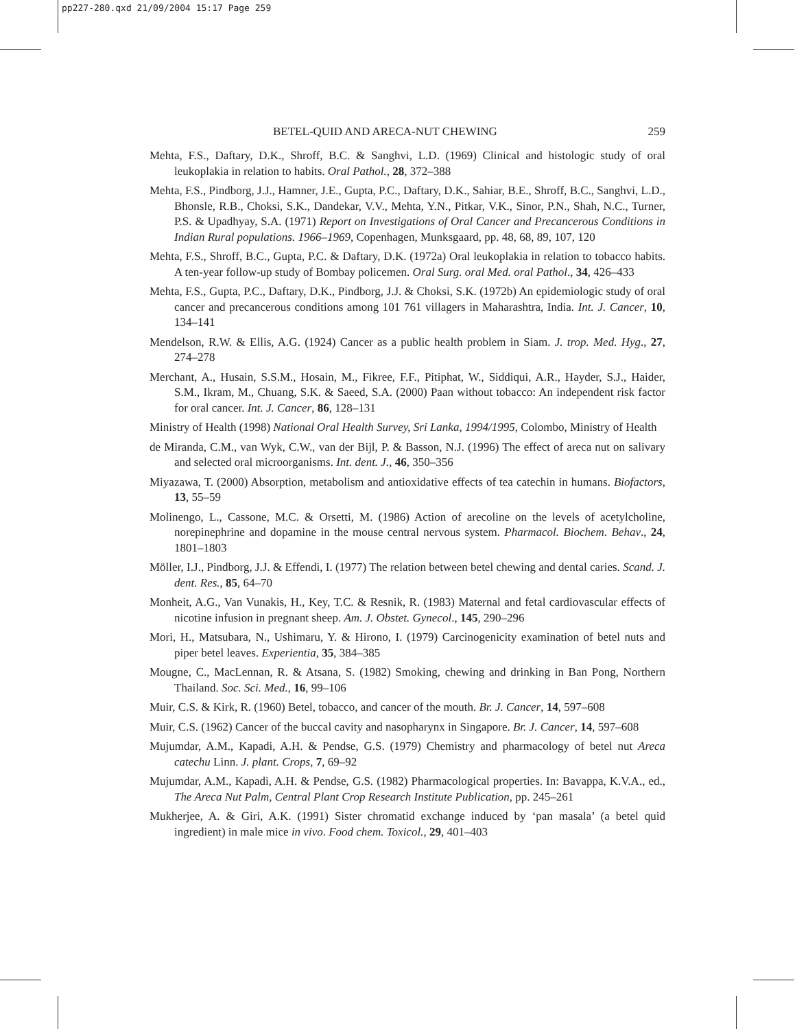pp227-280.qxd 21/09/2004 15:17 Page 259
BETEL-QUID AND ARECA-NUT CHEWING 259
Mehta, F.S., Daftary, D.K., Shroff, B.C. & Sanghvi, L.D. (1969) Clinical and histologic study of oral leukoplakia in relation to habits. Oral Pathol., 28, 372–388
Mehta, F.S., Pindborg, J.J., Hamner, J.E., Gupta, P.C., Daftary, D.K., Sahiar, B.E., Shroff, B.C., Sanghvi, L.D., Bhonsle, R.B., Choksi, S.K., Dandekar, V.V., Mehta, Y.N., Pitkar, V.K., Sinor, P.N., Shah, N.C., Turner, P.S. & Upadhyay, S.A. (1971) Report on Investigations of Oral Cancer and Precancerous Conditions in Indian Rural populations. 1966–1969, Copenhagen, Munksgaard, pp. 48, 68, 89, 107, 120
Mehta, F.S., Shroff, B.C., Gupta, P.C. & Daftary, D.K. (1972a) Oral leukoplakia in relation to tobacco habits. A ten-year follow-up study of Bombay policemen. Oral Surg. oral Med. oral Pathol., 34, 426–433
Mehta, F.S., Gupta, P.C., Daftary, D.K., Pindborg, J.J. & Choksi, S.K. (1972b) An epidemiologic study of oral cancer and precancerous conditions among 101 761 villagers in Maharashtra, India. Int. J. Cancer, 10, 134–141
Mendelson, R.W. & Ellis, A.G. (1924) Cancer as a public health problem in Siam. J. trop. Med. Hyg., 27, 274–278
Merchant, A., Husain, S.S.M., Hosain, M., Fikree, F.F., Pitiphat, W., Siddiqui, A.R., Hayder, S.J., Haider, S.M., Ikram, M., Chuang, S.K. & Saeed, S.A. (2000) Paan without tobacco: An independent risk factor for oral cancer. Int. J. Cancer, 86, 128–131
Ministry of Health (1998) National Oral Health Survey, Sri Lanka, 1994/1995, Colombo, Ministry of Health
de Miranda, C.M., van Wyk, C.W., van der Bijl, P. & Basson, N.J. (1996) The effect of areca nut on salivary and selected oral microorganisms. Int. dent. J., 46, 350–356
Miyazawa, T. (2000) Absorption, metabolism and antioxidative effects of tea catechin in humans. Biofactors, 13, 55–59
Molinengo, L., Cassone, M.C. & Orsetti, M. (1986) Action of arecoline on the levels of acetylcholine, norepinephrine and dopamine in the mouse central nervous system. Pharmacol. Biochem. Behav., 24, 1801–1803
Möller, I.J., Pindborg, J.J. & Effendi, I. (1977) The relation between betel chewing and dental caries. Scand. J. dent. Res., 85, 64–70
Monheit, A.G., Van Vunakis, H., Key, T.C. & Resnik, R. (1983) Maternal and fetal cardiovascular effects of nicotine infusion in pregnant sheep. Am. J. Obstet. Gynecol., 145, 290–296
Mori, H., Matsubara, N., Ushimaru, Y. & Hirono, I. (1979) Carcinogenicity examination of betel nuts and piper betel leaves. Experientia, 35, 384–385
Mougne, C., MacLennan, R. & Atsana, S. (1982) Smoking, chewing and drinking in Ban Pong, Northern Thailand. Soc. Sci. Med., 16, 99–106
Muir, C.S. & Kirk, R. (1960) Betel, tobacco, and cancer of the mouth. Br. J. Cancer, 14, 597–608
Muir, C.S. (1962) Cancer of the buccal cavity and nasopharynx in Singapore. Br. J. Cancer, 14, 597–608
Mujumdar, A.M., Kapadi, A.H. & Pendse, G.S. (1979) Chemistry and pharmacology of betel nut Areca catechu Linn. J. plant. Crops, 7, 69–92
Mujumdar, A.M., Kapadi, A.H. & Pendse, G.S. (1982) Pharmacological properties. In: Bavappa, K.V.A., ed., The Areca Nut Palm, Central Plant Crop Research Institute Publication, pp. 245–261
Mukherjee, A. & Giri, A.K. (1991) Sister chromatid exchange induced by ‘pan masala’ (a betel quid ingredient) in male mice in vivo. Food chem. Toxicol., 29, 401–403